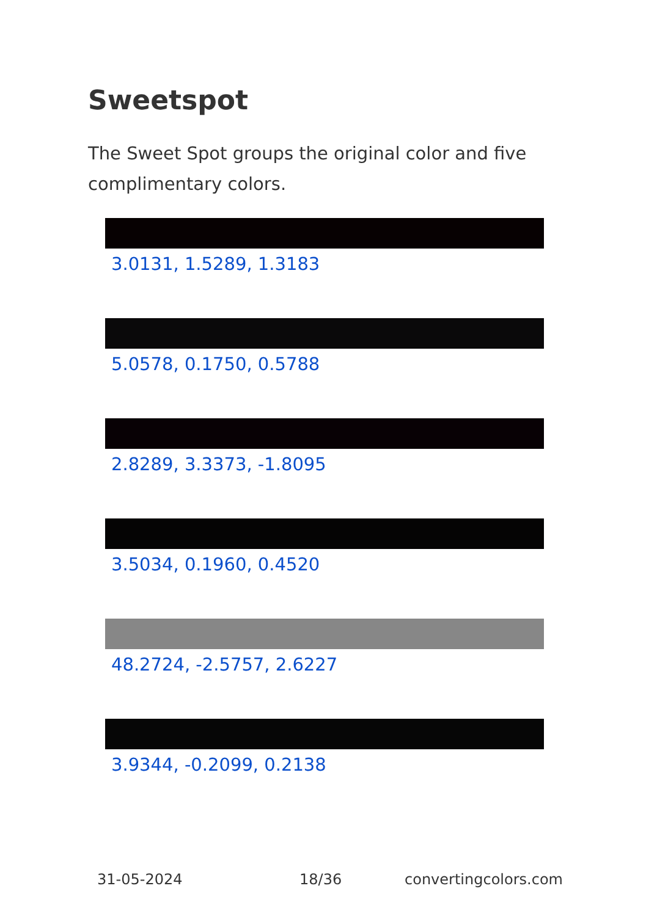Sweetspot
The Sweet Spot groups the original color and five complimentary colors.
3.0131, 1.5289, 1.3183
5.0578, 0.1750, 0.5788
2.8289, 3.3373, -1.8095
3.5034, 0.1960, 0.4520
48.2724, -2.5757, 2.6227
3.9344, -0.2099, 0.2138
31-05-2024 18/36 convertingcolors.com